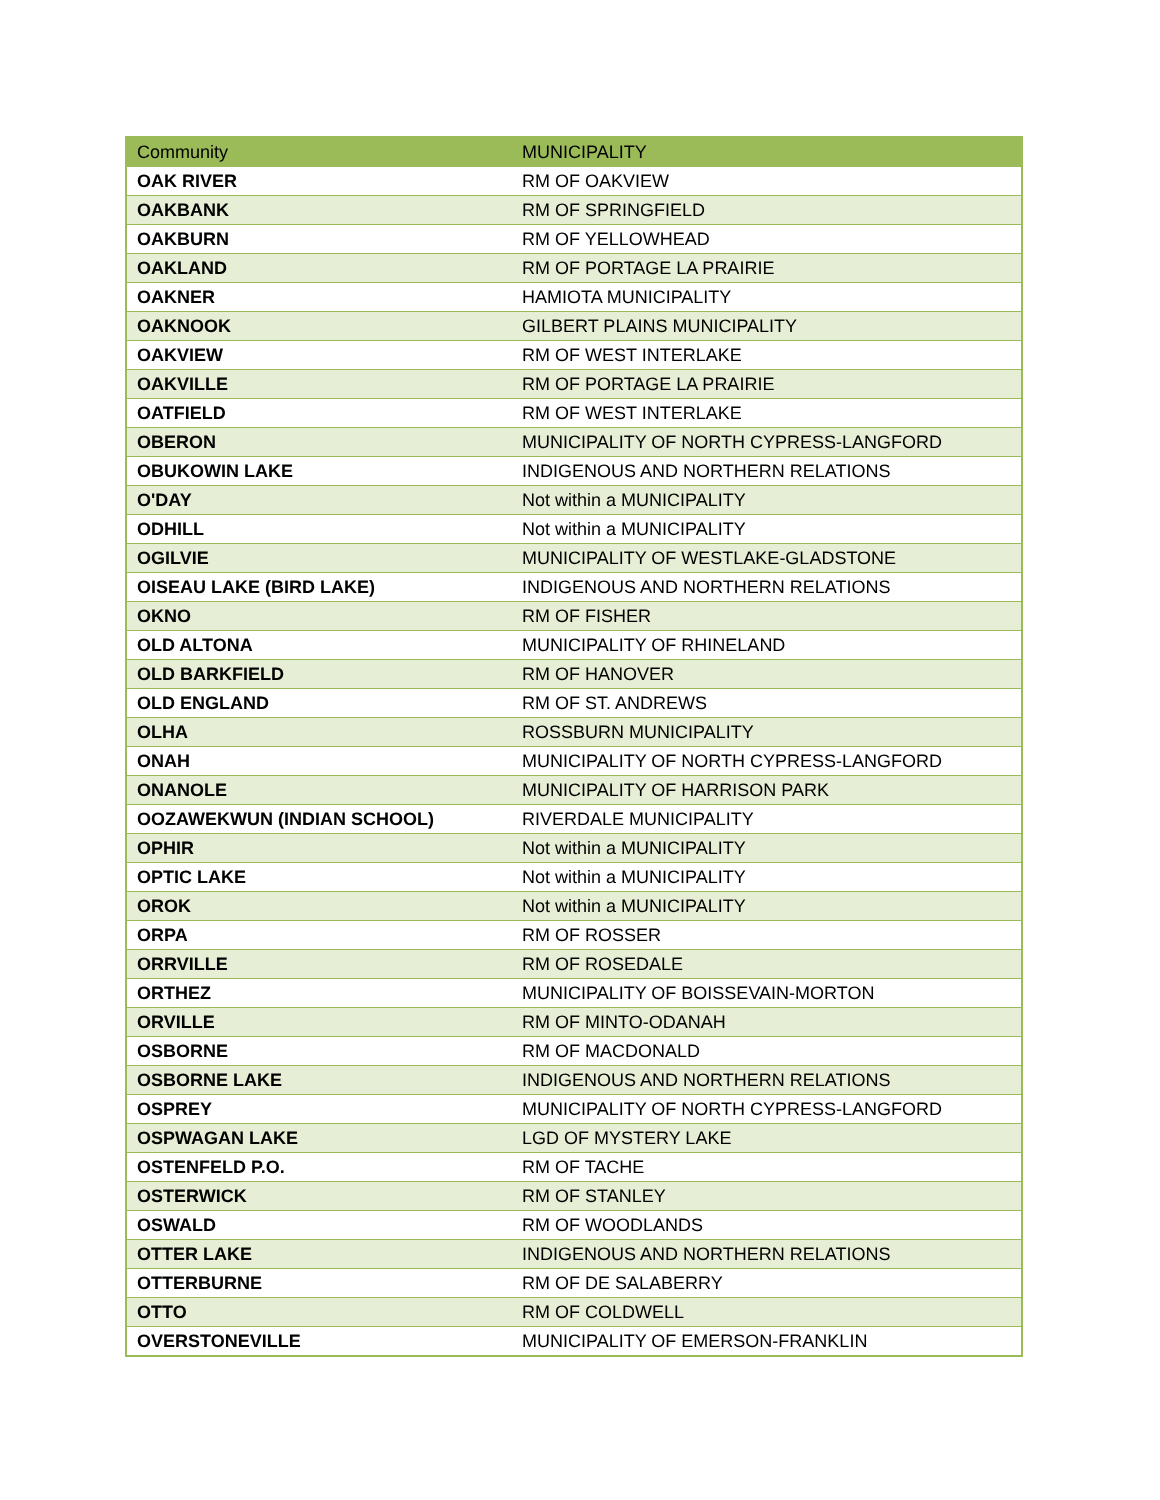| Community | MUNICIPALITY |
| --- | --- |
| OAK RIVER | RM OF OAKVIEW |
| OAKBANK | RM OF SPRINGFIELD |
| OAKBURN | RM OF YELLOWHEAD |
| OAKLAND | RM OF PORTAGE LA PRAIRIE |
| OAKNER | HAMIOTA MUNICIPALITY |
| OAKNOOK | GILBERT PLAINS MUNICIPALITY |
| OAKVIEW | RM OF WEST INTERLAKE |
| OAKVILLE | RM OF PORTAGE LA PRAIRIE |
| OATFIELD | RM OF WEST INTERLAKE |
| OBERON | MUNICIPALITY OF NORTH CYPRESS-LANGFORD |
| OBUKOWIN LAKE | INDIGENOUS AND NORTHERN RELATIONS |
| O'DAY | Not within a MUNICIPALITY |
| ODHILL | Not within a MUNICIPALITY |
| OGILVIE | MUNICIPALITY OF WESTLAKE-GLADSTONE |
| OISEAU LAKE (BIRD LAKE) | INDIGENOUS AND NORTHERN RELATIONS |
| OKNO | RM OF FISHER |
| OLD ALTONA | MUNICIPALITY OF RHINELAND |
| OLD BARKFIELD | RM OF HANOVER |
| OLD ENGLAND | RM OF ST. ANDREWS |
| OLHA | ROSSBURN MUNICIPALITY |
| ONAH | MUNICIPALITY OF NORTH CYPRESS-LANGFORD |
| ONANOLE | MUNICIPALITY OF HARRISON PARK |
| OOZAWEKWUN (INDIAN SCHOOL) | RIVERDALE MUNICIPALITY |
| OPHIR | Not within a MUNICIPALITY |
| OPTIC LAKE | Not within a MUNICIPALITY |
| OROK | Not within a MUNICIPALITY |
| ORPA | RM OF ROSSER |
| ORRVILLE | RM OF ROSEDALE |
| ORTHEZ | MUNICIPALITY OF BOISSEVAIN-MORTON |
| ORVILLE | RM OF MINTO-ODANAH |
| OSBORNE | RM OF MACDONALD |
| OSBORNE LAKE | INDIGENOUS AND NORTHERN RELATIONS |
| OSPREY | MUNICIPALITY OF NORTH CYPRESS-LANGFORD |
| OSPWAGAN LAKE | LGD OF MYSTERY LAKE |
| OSTENFELD P.O. | RM OF TACHE |
| OSTERWICK | RM OF STANLEY |
| OSWALD | RM OF WOODLANDS |
| OTTER LAKE | INDIGENOUS AND NORTHERN RELATIONS |
| OTTERBURNE | RM OF DE SALABERRY |
| OTTO | RM OF COLDWELL |
| OVERSTONEVILLE | MUNICIPALITY OF EMERSON-FRANKLIN |